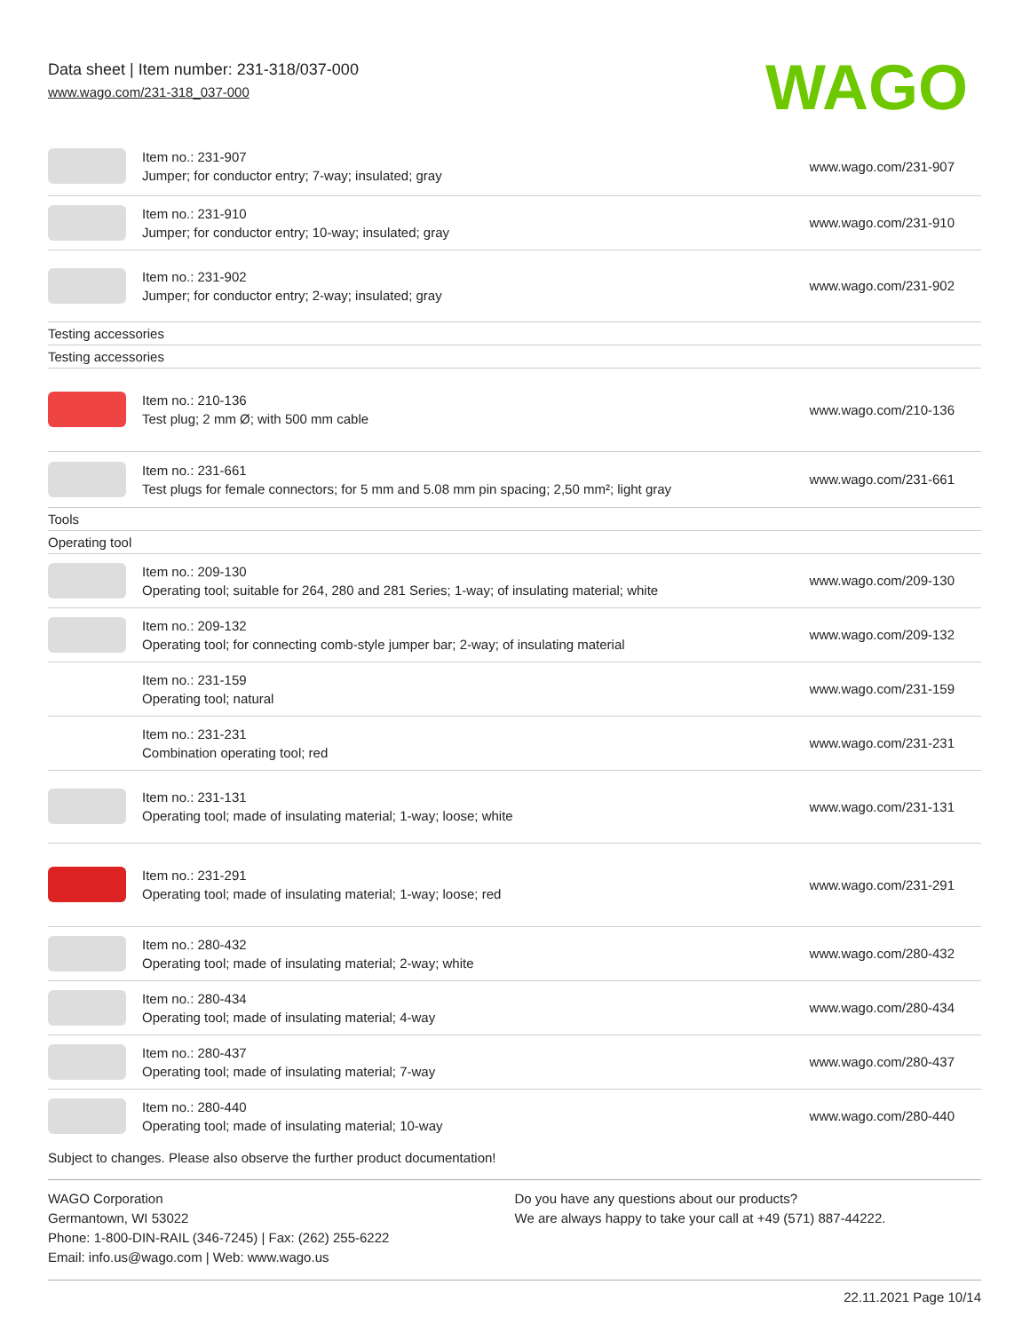Data sheet | Item number: 231-318/037-000
www.wago.com/231-318_037-000
WAGO
| | Item no.: 231-907 Jumper; for conductor entry; 7-way; insulated; gray | www.wago.com/231-907 |
| | Item no.: 231-910 Jumper; for conductor entry; 10-way; insulated; gray | www.wago.com/231-910 |
| | Item no.: 231-902 Jumper; for conductor entry; 2-way; insulated; gray | www.wago.com/231-902 |
| Testing accessories | | |
| Testing accessories | | |
| | Item no.: 210-136 Test plug; 2 mm Ø; with 500 mm cable | www.wago.com/210-136 |
| | Item no.: 231-661 Test plugs for female connectors; for 5 mm and 5.08 mm pin spacing; 2,50 mm²; light gray | www.wago.com/231-661 |
| Tools | | |
| Operating tool | | |
| | Item no.: 209-130 Operating tool; suitable for 264, 280 and 281 Series; 1-way; of insulating material; white | www.wago.com/209-130 |
| | Item no.: 209-132 Operating tool; for connecting comb-style jumper bar; 2-way; of insulating material | www.wago.com/209-132 |
| | Item no.: 231-159 Operating tool; natural | www.wago.com/231-159 |
| | Item no.: 231-231 Combination operating tool; red | www.wago.com/231-231 |
| | Item no.: 231-131 Operating tool; made of insulating material; 1-way; loose; white | www.wago.com/231-131 |
| | Item no.: 231-291 Operating tool; made of insulating material; 1-way; loose; red | www.wago.com/231-291 |
| | Item no.: 280-432 Operating tool; made of insulating material; 2-way; white | www.wago.com/280-432 |
| | Item no.: 280-434 Operating tool; made of insulating material; 4-way | www.wago.com/280-434 |
| | Item no.: 280-437 Operating tool; made of insulating material; 7-way | www.wago.com/280-437 |
| | Item no.: 280-440 Operating tool; made of insulating material; 10-way | www.wago.com/280-440 |
Subject to changes. Please also observe the further product documentation!
WAGO Corporation
Germantown, WI 53022
Phone: 1-800-DIN-RAIL (346-7245) | Fax: (262) 255-6222
Email: info.us@wago.com | Web: www.wago.us
Do you have any questions about our products?
We are always happy to take your call at +49 (571) 887-44222.
22.11.2021 Page 10/14